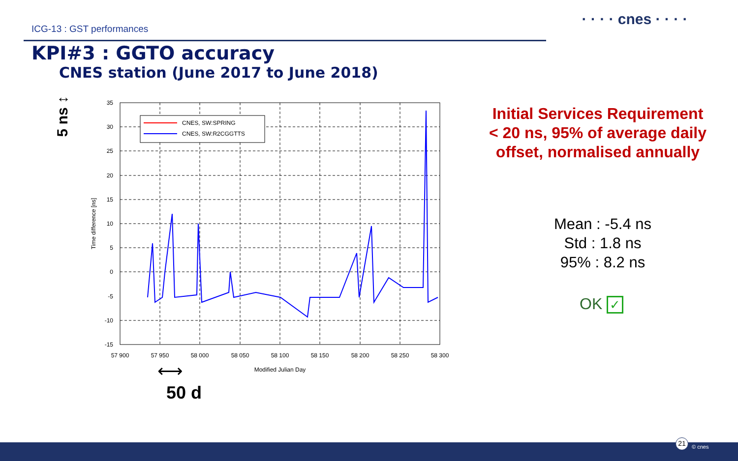ICG-13 : GST performances
· · · · cnes · · · ·
KPI#3 : GGTO accuracy
CNES station (June 2017 to June 2018)
5 ns ↕
CNES, SW:SPRING
CNES, SW:R2CGGTTS
35
30
25
20
15
10
5
0
-5
-10
-15
57 900
57 950
58 000
58 050
58 100
58 150
58 200
58 250
58 300
Modified Julian Day
Time difference [ns]
⟷
50 d
Initial Services Requirement
< 20 ns, 95% of average daily offset, normalised annually
Mean : -5.4 ns
Std : 1.8 ns
95% : 8.2 ns
OK ✓
21
© cnes